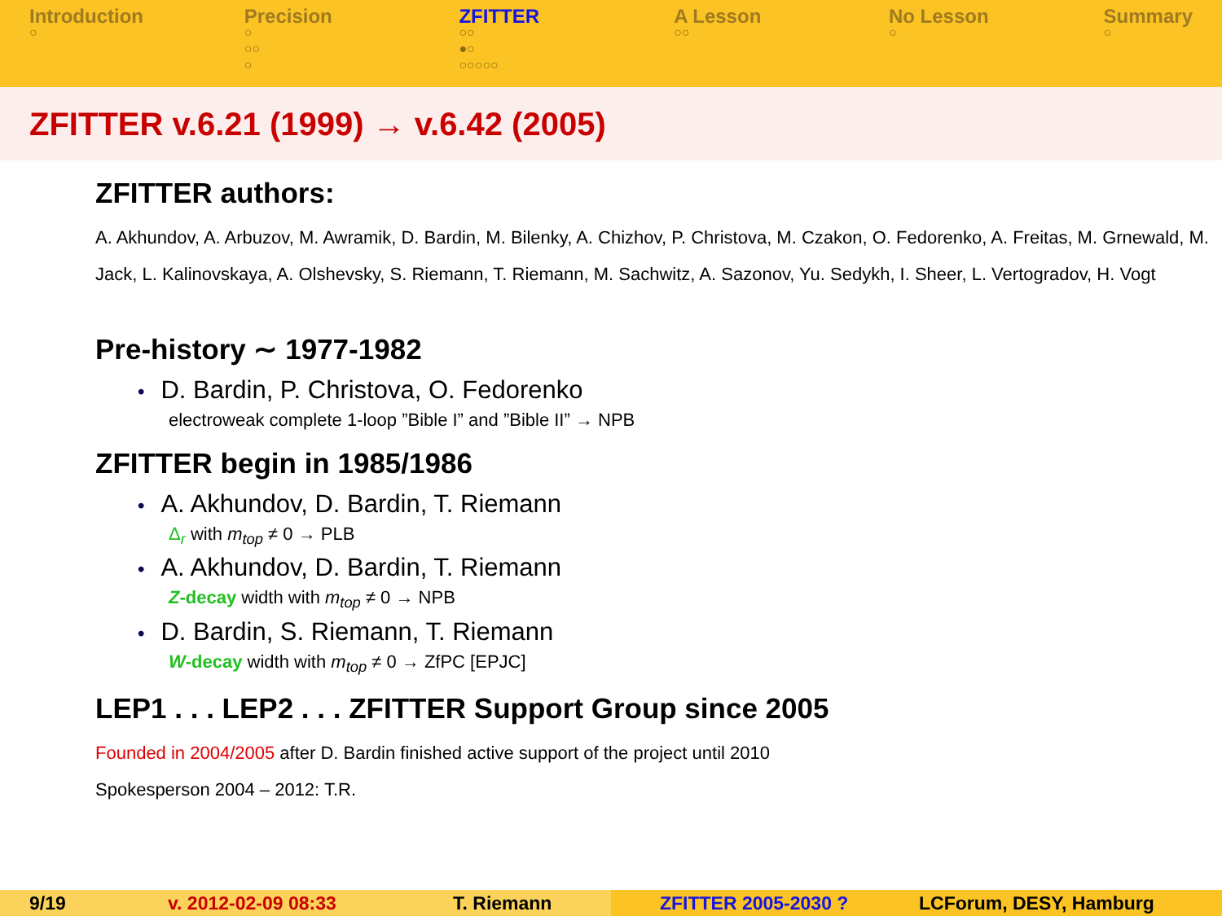Introduction
○
Precision
○
○○
○
ZFITTER
○○
●○
○○○○○
A Lesson
○○
No Lesson
○
Summary
○
ZFITTER v.6.21 (1999) → v.6.42 (2005)
ZFITTER authors:
A. Akhundov, A. Arbuzov, M. Awramik, D. Bardin, M. Bilenky, A. Chizhov, P. Christova, M. Czakon, O. Fedorenko, A. Freitas, M. Grnewald, M. Jack, L. Kalinovskaya, A. Olshevsky, S. Riemann, T. Riemann, M. Sachwitz, A. Sazonov, Yu. Sedykh, I. Sheer, L. Vertogradov, H. Vogt
Pre-history ∼ 1977-1982
• D. Bardin, P. Christova, O. Fedorenko
electroweak complete 1-loop ”Bible I” and ”Bible II” → NPB
ZFITTER begin in 1985/1986
• A. Akhundov, D. Bardin, T. Riemann
Δ<sub>r</sub> with m<sub>top</sub> ≠ 0 → PLB
• A. Akhundov, D. Bardin, T. Riemann
Z-decay width with m<sub>top</sub> ≠ 0 → NPB
• D. Bardin, S. Riemann, T. Riemann
W-decay width with m<sub>top</sub> ≠ 0 → ZfPC [EPJC]
LEP1 . . . LEP2 . . . ZFITTER Support Group since 2005
Founded in 2004/2005 after D. Bardin finished active support of the project until 2010
Spokesperson 2004 – 2012: T.R.
9/19 v. 2012-02-09 08:33 T. Riemann ZFITTER 2005-2030 ? LCForum, DESY, Hamburg